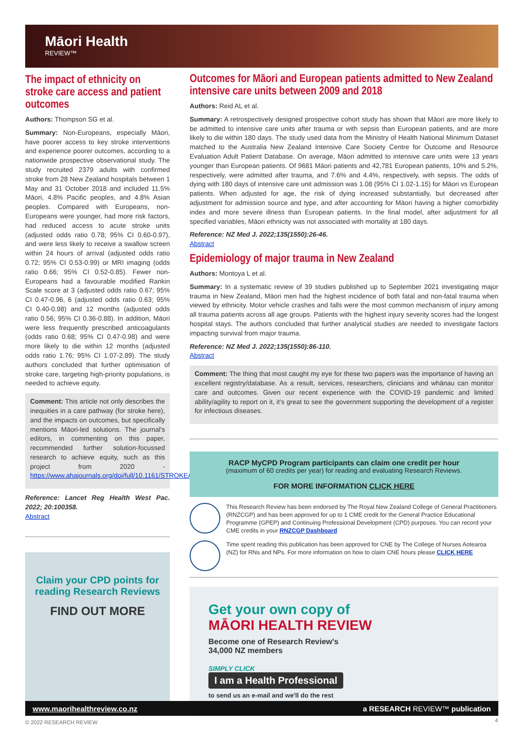Māori Health
REVIEW™
The impact of ethnicity on stroke care access and patient outcomes
Authors: Thompson SG et al.
Summary: Non-Europeans, especially Māori, have poorer access to key stroke interventions and experience poorer outcomes, according to a nationwide prospective observational study. The study recruited 2379 adults with confirmed stroke from 28 New Zealand hospitals between 1 May and 31 October 2018 and included 11.5% Māori, 4.8% Pacific peoples, and 4.8% Asian peoples. Compared with Europeans, non-Europeans were younger, had more risk factors, had reduced access to acute stroke units (adjusted odds ratio 0.78; 95% CI 0.60-0.97), and were less likely to receive a swallow screen within 24 hours of arrival (adjusted odds ratio 0.72; 95% CI 0.53-0.99) or MRI imaging (odds ratio 0.66; 95% CI 0.52-0.85). Fewer non-Europeans had a favourable modified Rankin Scale score at 3 (adjusted odds ratio 0.67; 95% CI 0.47-0.96, 6 (adjusted odds ratio 0.63; 95% CI 0.40-0.98) and 12 months (adjusted odds ratio 0.56; 95% CI 0.36-0.88). In addition, Māori were less frequently prescribed anticoagulants (odds ratio 0.68; 95% CI 0.47-0.98) and were more likely to die within 12 months (adjusted odds ratio 1.76; 95% CI 1.07-2.89). The study authors concluded that further optimisation of stroke care, targeting high-priority populations, is needed to achieve equity.
Comment: This article not only describes the inequities in a care pathway (for stroke here), and the impacts on outcomes, but specifically mentions Māori-led solutions. The journal's editors, in commenting on this paper, recommended further solution-focussed research to achieve equity, such as this project from 2020 - https://www.ahajournals.org/doi/full/10.1161/STROKEAHA.120.032442.
Reference: Lancet Reg Health West Pac. 2022; 20:100358.
Abstract
Claim your CPD points for reading Research Reviews
FIND OUT MORE
Outcomes for Māori and European patients admitted to New Zealand intensive care units between 2009 and 2018
Authors: Reid AL et al.
Summary: A retrospectively designed prospective cohort study has shown that Māori are more likely to be admitted to intensive care units after trauma or with sepsis than European patients, and are more likely to die within 180 days. The study used data from the Ministry of Health National Minimum Dataset matched to the Australia New Zealand Intensive Care Society Centre for Outcome and Resource Evaluation Adult Patient Database. On average, Māori admitted to intensive care units were 13 years younger than European patients. Of 9681 Māori patients and 42,781 European patients, 10% and 5.2%, respectively, were admitted after trauma, and 7.6% and 4.4%, respectively, with sepsis. The odds of dying with 180 days of intensive care unit admission was 1.08 (95% CI 1.02-1.15) for Māori vs European patients. When adjusted for age, the risk of dying increased substantially, but decreased after adjustment for admission source and type, and after accounting for Māori having a higher comorbidity index and more severe illness than European patients. In the final model, after adjustment for all specified variables, Māori ethnicity was not associated with mortality at 180 days.
Reference: NZ Med J. 2022;135(1550):26-46.
Abstract
Epidemiology of major trauma in New Zealand
Authors: Montoya L et al.
Summary: In a systematic review of 39 studies published up to September 2021 investigating major trauma in New Zealand, Māori men had the highest incidence of both fatal and non-fatal trauma when viewed by ethnicity. Motor vehicle crashes and falls were the most common mechanism of injury among all trauma patients across all age groups. Patients with the highest injury severity scores had the longest hospital stays. The authors concluded that further analytical studies are needed to investigate factors impacting survival from major trauma.
Reference: NZ Med J. 2022;135(1550):86-110.
Abstract
Comment: The thing that most caught my eye for these two papers was the importance of having an excellent registry/database. As a result, services, researchers, clinicians and whānau can monitor care and outcomes. Given our recent experience with the COVID-19 pandemic and limited ability/agility to report on it, it's great to see the government supporting the development of a register for infectious diseases.
RACP MyCPD Program participants can claim one credit per hour
(maximum of 60 credits per year) for reading and evaluating Research Reviews.
FOR MORE INFORMATION CLICK HERE
This Research Review has been endorsed by The Royal New Zealand College of General Practitioners (RNZCGP) and has been approved for up to 1 CME credit for the General Practice Educational Programme (GPEP) and Continuing Professional Development (CPD) purposes. You can record your CME credits in your RNZCGP Dashboard
Time spent reading this publication has been approved for CNE by The College of Nurses Aotearoa (NZ) for RNs and NPs. For more information on how to claim CNE hours please CLICK HERE
Get your own copy of
MĀORI HEALTH REVIEW
Become one of Research Review's
34,000 NZ members
SIMPLY CLICK
I am a Health Professional
to send us an e-mail and we'll do the rest
www.maorihealthreview.co.nz a RESEARCH REVIEW™ publication
© 2022 RESEARCH REVIEW 4